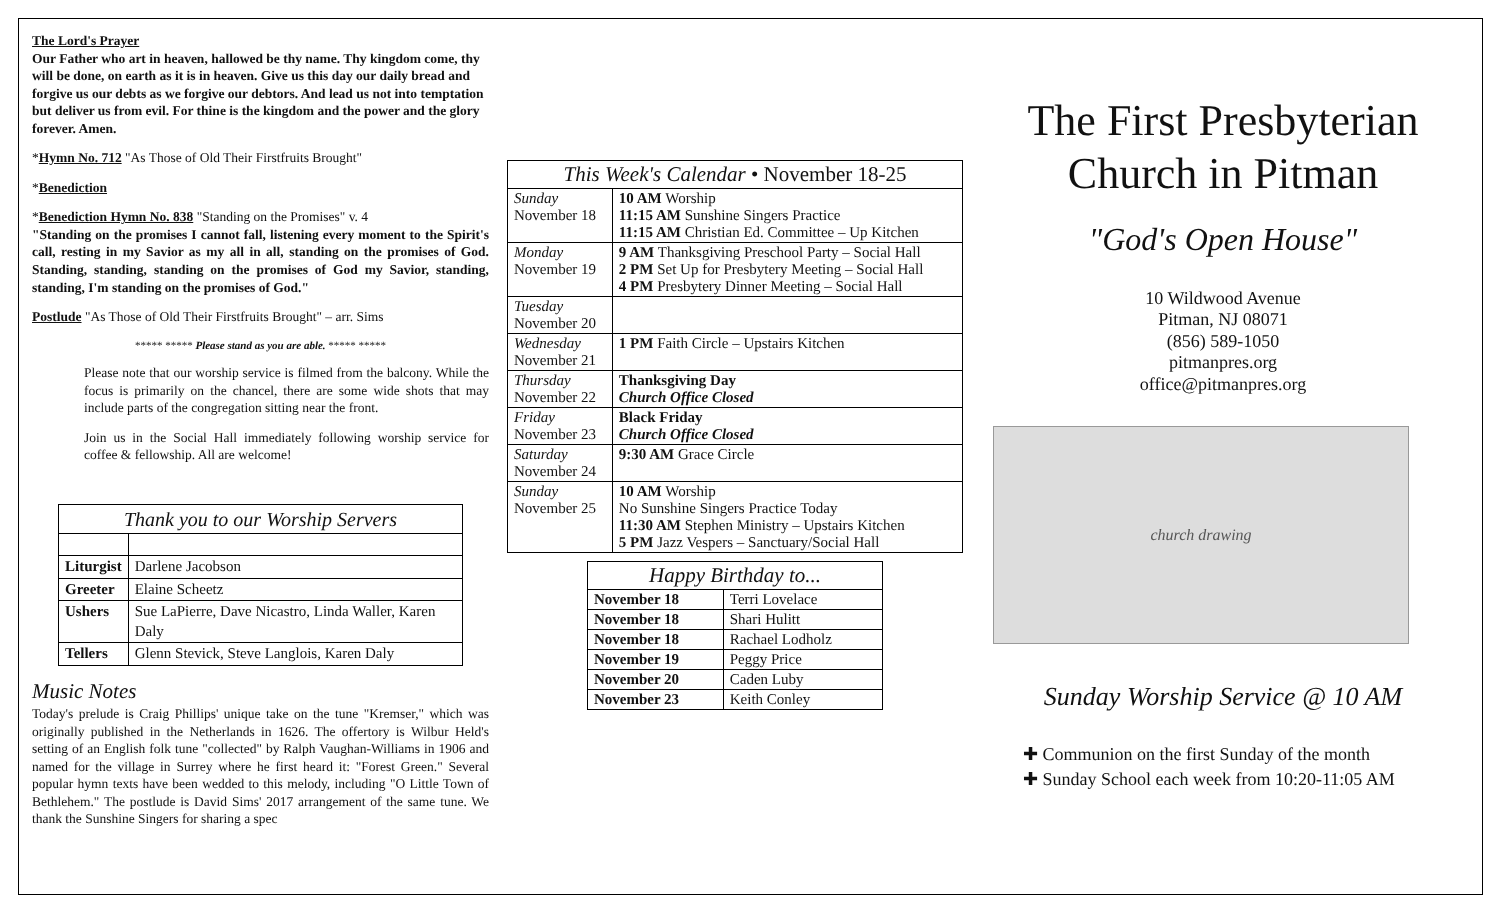The Lord's Prayer
Our Father who art in heaven, hallowed be thy name. Thy kingdom come, thy will be done, on earth as it is in heaven. Give us this day our daily bread and forgive us our debts as we forgive our debtors. And lead us not into temptation but deliver us from evil. For thine is the kingdom and the power and the glory forever. Amen.
*Hymn No. 712 "As Those of Old Their Firstfruits Brought"
*Benediction
*Benediction Hymn No. 838 "Standing on the Promises" v. 4
"Standing on the promises I cannot fall, listening every moment to the Spirit's call, resting in my Savior as my all in all, standing on the promises of God. Standing, standing, standing on the promises of God my Savior, standing, standing, I'm standing on the promises of God."
Postlude "As Those of Old Their Firstfruits Brought" – arr. Sims
***** ***** Please stand as you are able. ***** *****
Please note that our worship service is filmed from the balcony. While the focus is primarily on the chancel, there are some wide shots that may include parts of the congregation sitting near the front.
Join us in the Social Hall immediately following worship service for coffee & fellowship. All are welcome!
| Thank you to our Worship Servers | |
| Liturgist | Darlene Jacobson |
| Greeter | Elaine Scheetz |
| Ushers | Sue LaPierre, Dave Nicastro, Linda Waller, Karen Daly |
| Tellers | Glenn Stevick, Steve Langlois, Karen Daly |
Music Notes
Today's prelude is Craig Phillips' unique take on the tune "Kremser," which was originally published in the Netherlands in 1626. The offertory is Wilbur Held's setting of an English folk tune "collected" by Ralph Vaughan-Williams in 1906 and named for the village in Surrey where he first heard it: "Forest Green." Several popular hymn texts have been wedded to this melody, including "O Little Town of Bethlehem." The postlude is David Sims' 2017 arrangement of the same tune. We thank the Sunshine Singers for sharing a spec
| This Week's Calendar • November 18-25 | |
| Sunday November 18 | 10 AM Worship 11:15 AM Sunshine Singers Practice 11:15 AM Christian Ed. Committee – Up Kitchen |
| Monday November 19 | 9 AM Thanksgiving Preschool Party – Social Hall 2 PM Set Up for Presbytery Meeting – Social Hall 4 PM Presbytery Dinner Meeting – Social Hall |
| Tuesday November 20 | |
| Wednesday November 21 | 1 PM Faith Circle – Upstairs Kitchen |
| Thursday November 22 | Thanksgiving Day Church Office Closed |
| Friday November 23 | Black Friday Church Office Closed |
| Saturday November 24 | 9:30 AM Grace Circle |
| Sunday November 25 | 10 AM Worship No Sunshine Singers Practice Today 11:30 AM Stephen Ministry – Upstairs Kitchen 5 PM Jazz Vespers – Sanctuary/Social Hall |
| Happy Birthday to... | |
| November 18 | Terri Lovelace |
| November 18 | Shari Hulitt |
| November 18 | Rachael Lodholz |
| November 19 | Peggy Price |
| November 20 | Caden Luby |
| November 23 | Keith Conley |
The First Presbyterian Church in Pitman
"God's Open House"
10 Wildwood Avenue
Pitman, NJ 08071
(856) 589-1050
pitmanpres.org
office@pitmanpres.org
church drawing
Sunday Worship Service @ 10 AM
✚ Communion on the first Sunday of the month
✚ Sunday School each week from 10:20-11:05 AM